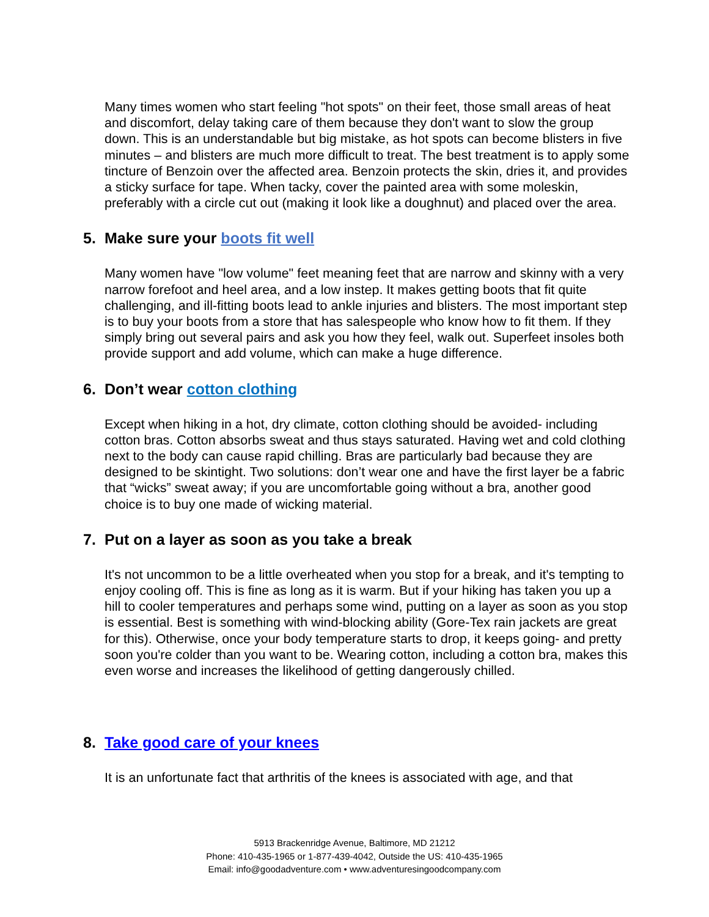Many times women who start feeling "hot spots" on their feet, those small areas of heat and discomfort, delay taking care of them because they don't want to slow the group down. This is an understandable but big mistake, as hot spots can become blisters in five minutes – and blisters are much more difficult to treat. The best treatment is to apply some tincture of Benzoin over the affected area. Benzoin protects the skin, dries it, and provides a sticky surface for tape. When tacky, cover the painted area with some moleskin, preferably with a circle cut out (making it look like a doughnut) and placed over the area.
5. Make sure your boots fit well
Many women have "low volume" feet meaning feet that are narrow and skinny with a very narrow forefoot and heel area, and a low instep. It makes getting boots that fit quite challenging, and ill-fitting boots lead to ankle injuries and blisters. The most important step is to buy your boots from a store that has salespeople who know how to fit them. If they simply bring out several pairs and ask you how they feel, walk out. Superfeet insoles both provide support and add volume, which can make a huge difference.
6. Don’t wear cotton clothing
Except when hiking in a hot, dry climate, cotton clothing should be avoided- including cotton bras. Cotton absorbs sweat and thus stays saturated. Having wet and cold clothing next to the body can cause rapid chilling. Bras are particularly bad because they are designed to be skintight. Two solutions: don’t wear one and have the first layer be a fabric that “wicks” sweat away; if you are uncomfortable going without a bra, another good choice is to buy one made of wicking material.
7. Put on a layer as soon as you take a break
It's not uncommon to be a little overheated when you stop for a break, and it's tempting to enjoy cooling off. This is fine as long as it is warm. But if your hiking has taken you up a hill to cooler temperatures and perhaps some wind, putting on a layer as soon as you stop is essential. Best is something with wind-blocking ability (Gore-Tex rain jackets are great for this). Otherwise, once your body temperature starts to drop, it keeps going- and pretty soon you're colder than you want to be. Wearing cotton, including a cotton bra, makes this even worse and increases the likelihood of getting dangerously chilled.
8. Take good care of your knees
It is an unfortunate fact that arthritis of the knees is associated with age, and that
5913 Brackenridge Avenue, Baltimore, MD 21212
Phone: 410-435-1965 or 1-877-439-4042, Outside the US: 410-435-1965
Email: info@goodadventure.com • www.adventuresingoodcompany.com